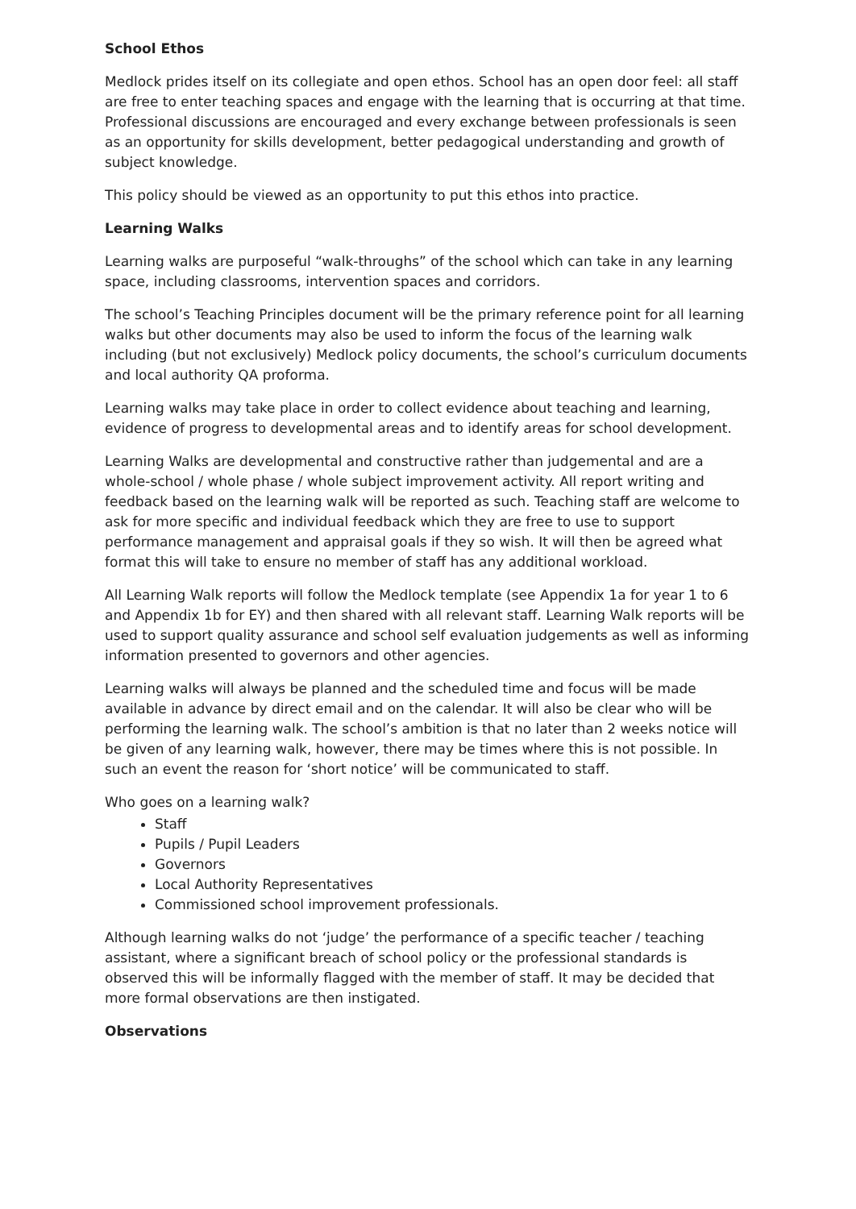School Ethos
Medlock prides itself on its collegiate and open ethos. School has an open door feel: all staff are free to enter teaching spaces and engage with the learning that is occurring at that time. Professional discussions are encouraged and every exchange between professionals is seen as an opportunity for skills development, better pedagogical understanding and growth of subject knowledge.
This policy should be viewed as an opportunity to put this ethos into practice.
Learning Walks
Learning walks are purposeful “walk-throughs” of the school which can take in any learning space, including classrooms, intervention spaces and corridors.
The school’s Teaching Principles document will be the primary reference point for all learning walks but other documents may also be used to inform the focus of the learning walk including (but not exclusively) Medlock policy documents, the school’s curriculum documents and local authority QA proforma.
Learning walks may take place in order to collect evidence about teaching and learning, evidence of progress to developmental areas and to identify areas for school development.
Learning Walks are developmental and constructive rather than judgemental and are a whole-school / whole phase / whole subject improvement activity. All report writing and feedback based on the learning walk will be reported as such. Teaching staff are welcome to ask for more specific and individual feedback which they are free to use to support performance management and appraisal goals if they so wish. It will then be agreed what format this will take to ensure no member of staff has any additional workload.
All Learning Walk reports will follow the Medlock template (see Appendix 1a for year 1 to 6 and Appendix 1b for EY) and then shared with all relevant staff. Learning Walk reports will be used to support quality assurance and school self evaluation judgements as well as informing information presented to governors and other agencies.
Learning walks will always be planned and the scheduled time and focus will be made available in advance by direct email and on the calendar. It will also be clear who will be performing the learning walk. The school’s ambition is that no later than 2 weeks notice will be given of any learning walk, however, there may be times where this is not possible. In such an event the reason for ‘short notice’ will be communicated to staff.
Who goes on a learning walk?
Staff
Pupils / Pupil Leaders
Governors
Local Authority Representatives
Commissioned school improvement professionals.
Although learning walks do not ‘judge’ the performance of a specific teacher / teaching assistant, where a significant breach of school policy or the professional standards is observed this will be informally flagged with the member of staff. It may be decided that more formal observations are then instigated.
Observations